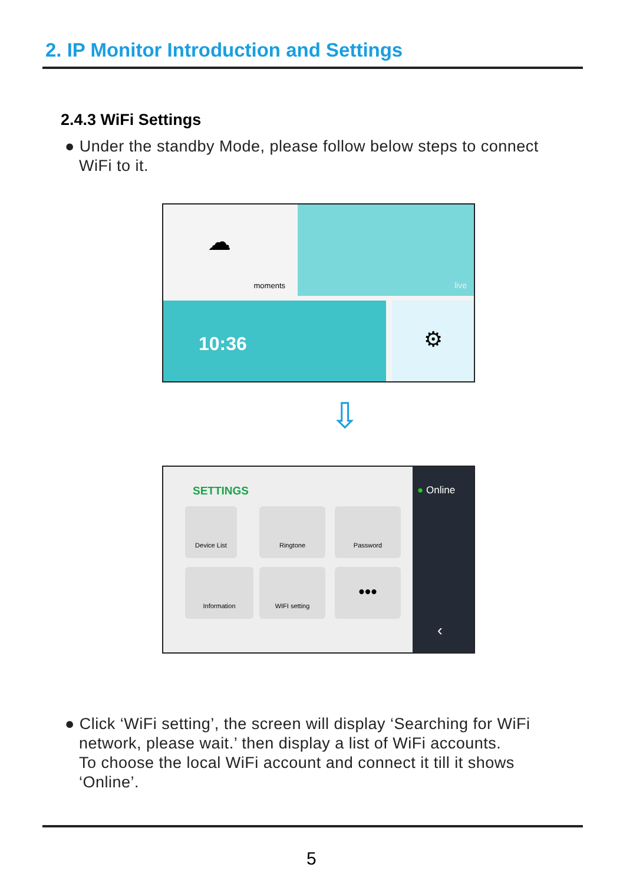2. IP Monitor Introduction and Settings
2.4.3 WiFi Settings
● Under the standby Mode, please follow below steps to connect
WiFi to it.
☁
moments
live
10:36 ⚙
⇩
SETTINGS
Device List Ringtone Password
Information WIFI setting •••
● Online
‹
● Click ‘WiFi setting’, the screen will display ‘Searching for WiFi
network, please wait.’ then display a list of WiFi accounts.
To choose the local WiFi account and connect it till it shows
‘Online’.
5